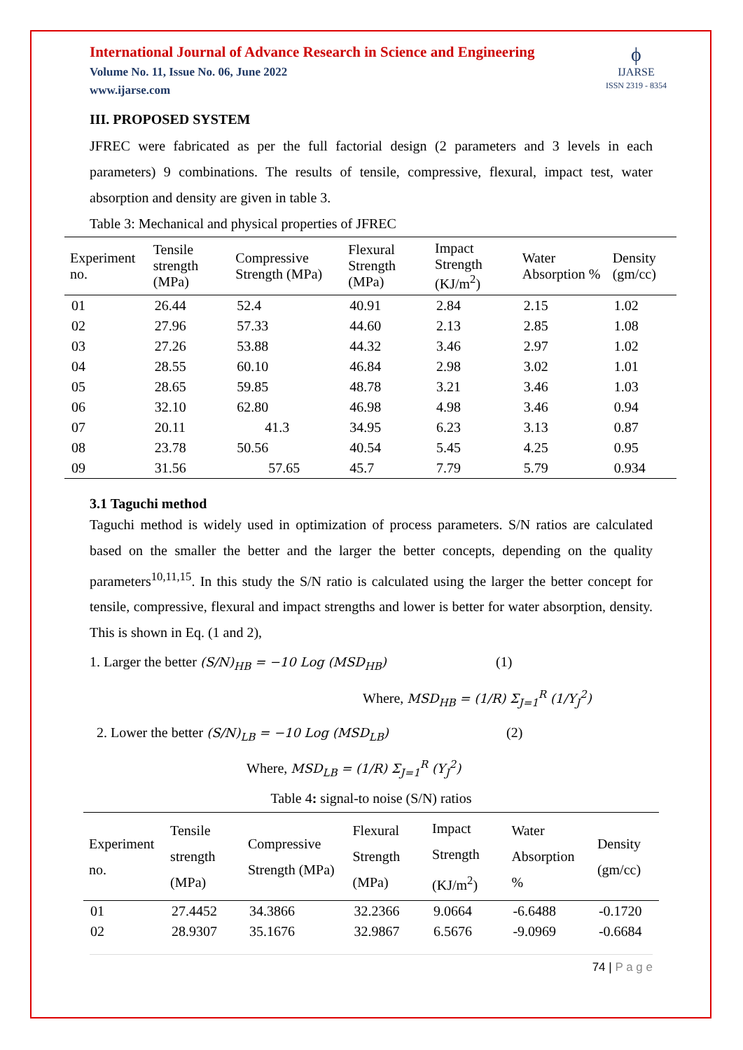International Journal of Advance Research in Science and Engineering
Volume No. 11, Issue No. 06, June 2022
www.ijarse.com
ϕ
IJARSE
ISSN 2319 - 8354
III. PROPOSED SYSTEM
JFREC were fabricated as per the full factorial design (2 parameters and 3 levels in each parameters) 9 combinations. The results of tensile, compressive, flexural, impact test, water absorption and density are given in table 3.
Table 3: Mechanical and physical properties of JFREC
| Experiment no. | Tensile strength (MPa) | Compressive Strength (MPa) | Flexural Strength (MPa) | Impact Strength (KJ/m<sup>2</sup>) | Water Absorption % | Density (gm/cc) |
| --- | --- | --- | --- | --- | --- | --- |
| 01 | 26.44 | 52.4 | 40.91 | 2.84 | 2.15 | 1.02 |
| 02 | 27.96 | 57.33 | 44.60 | 2.13 | 2.85 | 1.08 |
| 03 | 27.26 | 53.88 | 44.32 | 3.46 | 2.97 | 1.02 |
| 04 | 28.55 | 60.10 | 46.84 | 2.98 | 3.02 | 1.01 |
| 05 | 28.65 | 59.85 | 48.78 | 3.21 | 3.46 | 1.03 |
| 06 | 32.10 | 62.80 | 46.98 | 4.98 | 3.46 | 0.94 |
| 07 | 20.11 | 41.3 | 34.95 | 6.23 | 3.13 | 0.87 |
| 08 | 23.78 | 50.56 | 40.54 | 5.45 | 4.25 | 0.95 |
| 09 | 31.56 | 57.65 | 45.7 | 7.79 | 5.79 | 0.934 |
3.1 Taguchi method
Taguchi method is widely used in optimization of process parameters. S/N ratios are calculated based on the smaller the better and the larger the better concepts, depending on the quality parameters<sup>10,11,15</sup>. In this study the S/N ratio is calculated using the larger the better concept for tensile, compressive, flexural and impact strengths and lower is better for water absorption, density. This is shown in Eq. (1 and 2),
1. Larger the better (S/N)<sub>HB</sub> = −10 Log (MSD<sub>HB</sub>) (1)
Where, MSD<sub>HB</sub> = (1/R) Σ<sub>J=1</sub><sup>R</sup> (1/Y<sub>J</sub><sup>2</sup>)
2. Lower the better (S/N)<sub>LB</sub> = −10 Log (MSD<sub>LB</sub>) (2)
Where, MSD<sub>LB</sub> = (1/R) Σ<sub>J=1</sub><sup>R</sup> (Y<sub>J</sub><sup>2</sup>)
Table 4: signal-to noise (S/N) ratios
| Experiment no. | Tensile strength (MPa) | Compressive Strength (MPa) | Flexural Strength (MPa) | Impact Strength (KJ/m<sup>2</sup>) | Water Absorption % | Density (gm/cc) |
| --- | --- | --- | --- | --- | --- | --- |
| 01 | 27.4452 | 34.3866 | 32.2366 | 9.0664 | -6.6488 | -0.1720 |
| 02 | 28.9307 | 35.1676 | 32.9867 | 6.5676 | -9.0969 | -0.6684 |
74 | P a g e